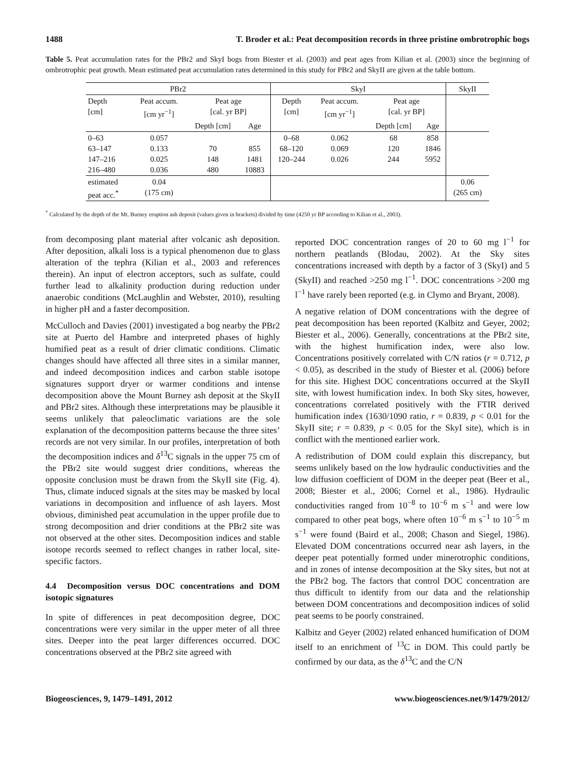1488 T. Broder et al.: Peat decomposition records in three pristine ombrotrophic bogs
Table 5. Peat accumulation rates for the PBr2 and SkyI bogs from Biester et al. (2003) and peat ages from Kilian et al. (2003) since the beginning of ombrotrophic peat growth. Mean estimated peat accumulation rates determined in this study for PBr2 and SkyII are given at the table bottom.
| PBr2 | | | | SkyI | | | | SkyII |
| --- | --- | --- | --- | --- | --- | --- | --- | --- |
| Depth [cm] | Peat accum. [cm yr<sup>−1</sup>] | Peat age [cal. yr BP] | | Depth [cm] | Peat accum. [cm yr<sup>−1</sup>] | Peat age [cal. yr BP] | | |
| | | Depth [cm] | Age | | | Depth [cm] | Age | |
| 0–63 63–147 147–216 216–480 | 0.057 0.133 0.025 0.036 | 70 148 480 | 855 1481 10883 | 0–68 68–120 120–244 | 0.062 0.069 0.026 | 68 120 244 | 858 1846 5952 | |
| estimated peat acc.<sup>*</sup> | 0.04 (175 cm) | | | | | | | 0.06 (265 cm) |
<sup>*</sup> Calculated by the depth of the Mt. Burney eruption ash deposit (values given in brackets) divided by time (4250 yr BP according to Kilian et al., 2003).
from decomposing plant material after volcanic ash deposition. After deposition, alkali loss is a typical phenomenon due to glass alteration of the tephra (Kilian et al., 2003 and references therein). An input of electron acceptors, such as sulfate, could further lead to alkalinity production during reduction under anaerobic conditions (McLaughlin and Webster, 2010), resulting in higher pH and a faster decomposition.
McCulloch and Davies (2001) investigated a bog nearby the PBr2 site at Puerto del Hambre and interpreted phases of highly humified peat as a result of drier climatic conditions. Climatic changes should have affected all three sites in a similar manner, and indeed decomposition indices and carbon stable isotope signatures support dryer or warmer conditions and intense decomposition above the Mount Burney ash deposit at the SkyII and PBr2 sites. Although these interpretations may be plausible it seems unlikely that paleoclimatic variations are the sole explanation of the decomposition patterns because the three sites’ records are not very similar. In our profiles, interpretation of both the decomposition indices and δ<sup>13</sup>C signals in the upper 75 cm of the PBr2 site would suggest drier conditions, whereas the opposite conclusion must be drawn from the SkyII site (Fig. 4). Thus, climate induced signals at the sites may be masked by local variations in decomposition and influence of ash layers. Most obvious, diminished peat accumulation in the upper profile due to strong decomposition and drier conditions at the PBr2 site was not observed at the other sites. Decomposition indices and stable isotope records seemed to reflect changes in rather local, site-specific factors.
4.4 Decomposition versus DOC concentrations and DOM isotopic signatures
In spite of differences in peat decomposition degree, DOC concentrations were very similar in the upper meter of all three sites. Deeper into the peat larger differences occurred. DOC concentrations observed at the PBr2 site agreed with
reported DOC concentration ranges of 20 to 60 mg l<sup>−1</sup> for northern peatlands (Blodau, 2002). At the Sky sites concentrations increased with depth by a factor of 3 (SkyI) and 5 (SkyII) and reached >250 mg l<sup>−1</sup>. DOC concentrations >200 mg l<sup>−1</sup> have rarely been reported (e.g. in Clymo and Bryant, 2008).
A negative relation of DOM concentrations with the degree of peat decomposition has been reported (Kalbitz and Geyer, 2002; Biester et al., 2006). Generally, concentrations at the PBr2 site, with the highest humification index, were also low. Concentrations positively correlated with C/N ratios (r = 0.712, p < 0.05), as described in the study of Biester et al. (2006) before for this site. Highest DOC concentrations occurred at the SkyII site, with lowest humification index. In both Sky sites, however, concentrations correlated positively with the FTIR derived humification index (1630/1090 ratio, r = 0.839, p < 0.01 for the SkyII site; r = 0.839, p < 0.05 for the SkyI site), which is in conflict with the mentioned earlier work.
A redistribution of DOM could explain this discrepancy, but seems unlikely based on the low hydraulic conductivities and the low diffusion coefficient of DOM in the deeper peat (Beer et al., 2008; Biester et al., 2006; Cornel et al., 1986). Hydraulic conductivities ranged from 10<sup>−8</sup> to 10<sup>−6</sup> m s<sup>−1</sup> and were low compared to other peat bogs, where often 10<sup>−6</sup> m s<sup>−1</sup> to 10<sup>−5</sup> m s<sup>−1</sup> were found (Baird et al., 2008; Chason and Siegel, 1986). Elevated DOM concentrations occurred near ash layers, in the deeper peat potentially formed under minerotrophic conditions, and in zones of intense decomposition at the Sky sites, but not at the PBr2 bog. The factors that control DOC concentration are thus difficult to identify from our data and the relationship between DOM concentrations and decomposition indices of solid peat seems to be poorly constrained.
Kalbitz and Geyer (2002) related enhanced humification of DOM itself to an enrichment of <sup>13</sup>C in DOM. This could partly be confirmed by our data, as the δ<sup>13</sup>C and the C/N
Biogeosciences, 9, 1479–1491, 2012 www.biogeosciences.net/9/1479/2012/